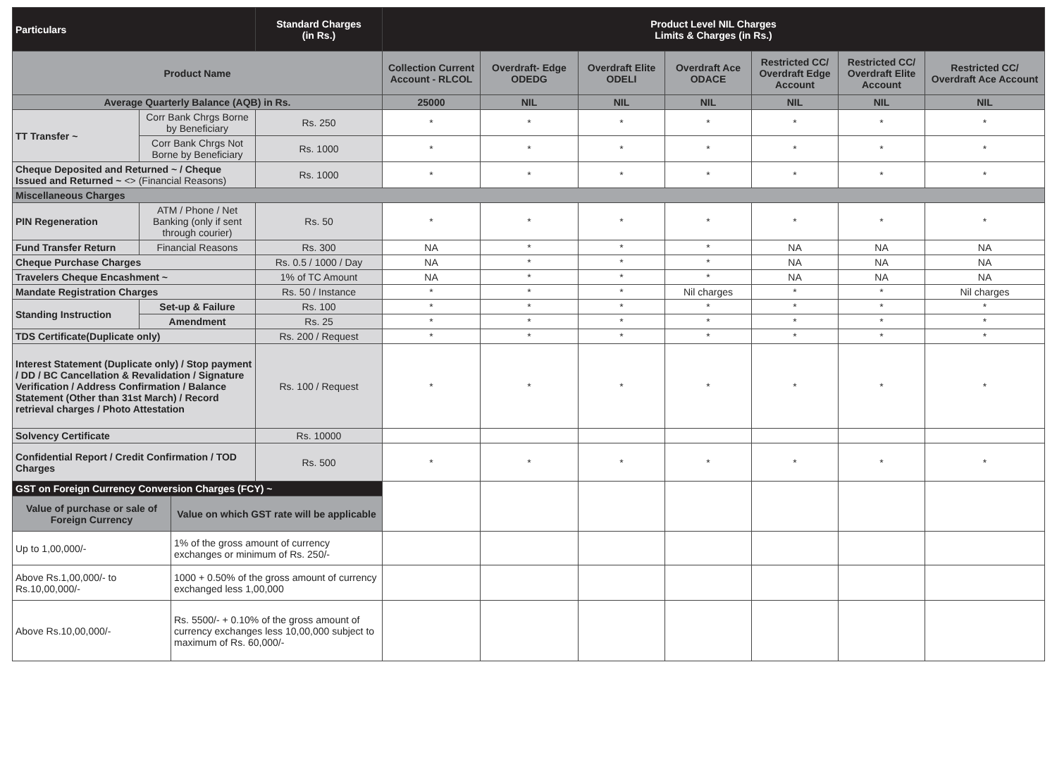| Particulars | | | Standard Charges (in Rs.) | Product Level NIL Charges Limits & Charges (in Rs.) | | | | | | |
| --- | --- | --- | --- | --- | --- | --- | --- | --- | --- | --- |
| Product Name | | | | Collection Current Account - RLCOL | Overdraft- Edge ODEDG | Overdraft Elite ODELI | Overdraft Ace ODACE | Restricted CC/ Overdraft Edge Account | Restricted CC/ Overdraft Elite Account | Restricted CC/ Overdraft Ace Account |
| Average Quarterly Balance (AQB) in Rs. | | | | 25000 | NIL | NIL | NIL | NIL | NIL | NIL |
| TT Transfer ~ | Corr Bank Chrgs Borne by Beneficiary | | Rs. 250 | * | * | * | * | * | * | * |
| | Corr Bank Chrgs Not Borne by Beneficiary | | Rs. 1000 | * | * | * | * | * | * | * |
| Cheque Deposited and Returned ~ / Cheque Issued and Returned ~ <> (Financial Reasons) | | | Rs. 1000 | * | * | * | * | * | * | * |
| Miscellaneous Charges | | | | | | | | | | |
| PIN Regeneration | ATM / Phone / Net Banking (only if sent through courier) | | Rs. 50 | * | * | * | * | * | * | * |
| Fund Transfer Return | Financial Reasons | | Rs. 300 | NA | * | * | * | NA | NA | NA |
| Cheque Purchase Charges | | | Rs. 0.5 / 1000 / Day | NA | * | * | * | NA | NA | NA |
| Travelers Cheque Encashment ~ | | | 1% of TC Amount | NA | * | * | * | NA | NA | NA |
| Mandate Registration Charges | | | Rs. 50 / Instance | * | * | * | Nil charges | * | * | Nil charges |
| Standing Instruction | Set-up & Failure | | Rs. 100 | * | * | * | * | * | * | * |
| | Amendment | | Rs. 25 | * | * | * | * | * | * | * |
| TDS Certificate(Duplicate only) | | | Rs. 200 / Request | * | * | * | * | * | * | * |
| Interest Statement (Duplicate only) / Stop payment / DD / BC Cancellation & Revalidation / Signature Verification / Address Confirmation / Balance Statement (Other than 31st March) / Record retrieval charges / Photo Attestation | | | Rs. 100 / Request | * | * | * | * | * | * | * |
| Solvency Certificate | | | Rs. 10000 | | | | | | | |
| Confidential Report / Credit Confirmation / TOD Charges | | | Rs. 500 | * | * | * | * | * | * | * |
| GST on Foreign Currency Conversion Charges (FCY) ~ | | | | | | | | | | |
| Value of purchase or sale of Foreign Currency | | Value on which GST rate will be applicable | | | | | | | | |
| Up to 1,00,000/- | | 1% of the gross amount of currency exchanges or minimum of Rs. 250/- | | | | | | | | |
| Above Rs.1,00,000/- to Rs.10,00,000/- | | 1000 + 0.50% of the gross amount of currency exchanged less 1,00,000 | | | | | | | | |
| Above Rs.10,00,000/- | | Rs. 5500/- + 0.10% of the gross amount of currency exchanges less 10,00,000 subject to maximum of Rs. 60,000/- | | | | | | | | |